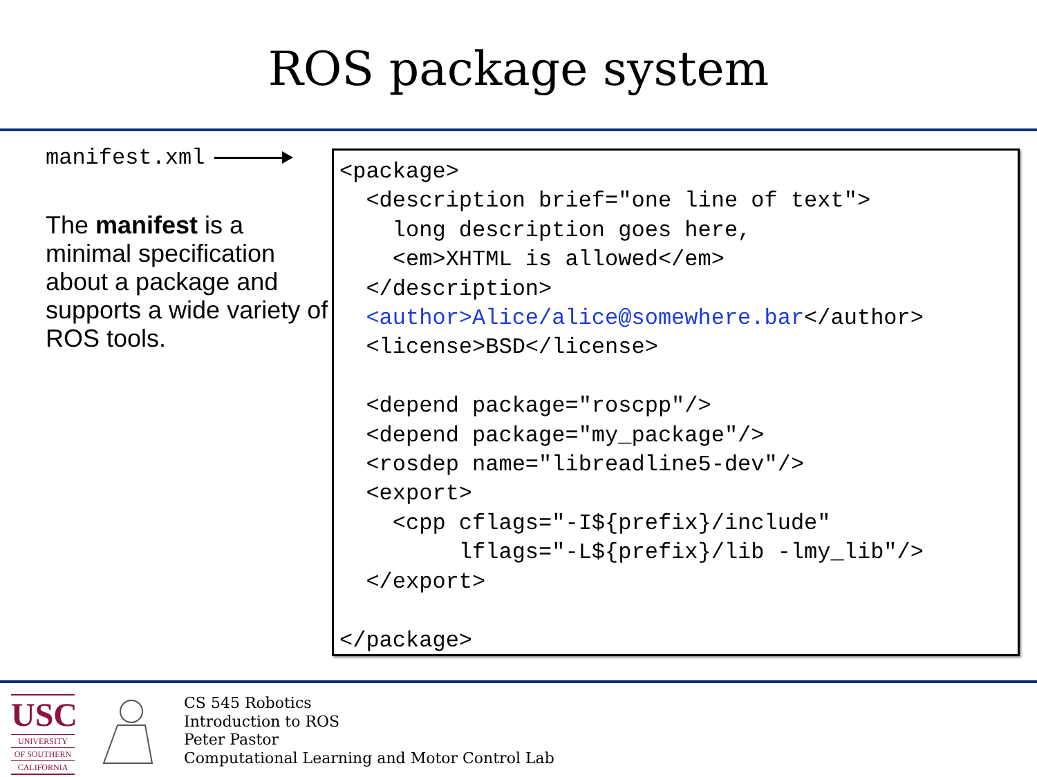ROS package system
manifest.xml
The manifest is a minimal specification about a package and supports a wide variety of ROS tools.
<package>
  <description brief="one line of text">
    long description goes here,
    <em>XHTML is allowed</em>
  </description>
  <author>Alice/alice@somewhere.bar</author>
  <license>BSD</license>

  <depend package="roscpp"/>
  <depend package="my_package"/>
  <rosdep name="libreadline5-dev"/>
  <export>
    <cpp cflags="-I${prefix}/include"
         lflags="-L${prefix}/lib -lmy_lib"/>
  </export>

</package>
USC
UNIVERSITY
OF SOUTHERN
CALIFORNIA
CS 545 Robotics
Introduction to ROS
Peter Pastor
Computational Learning and Motor Control Lab